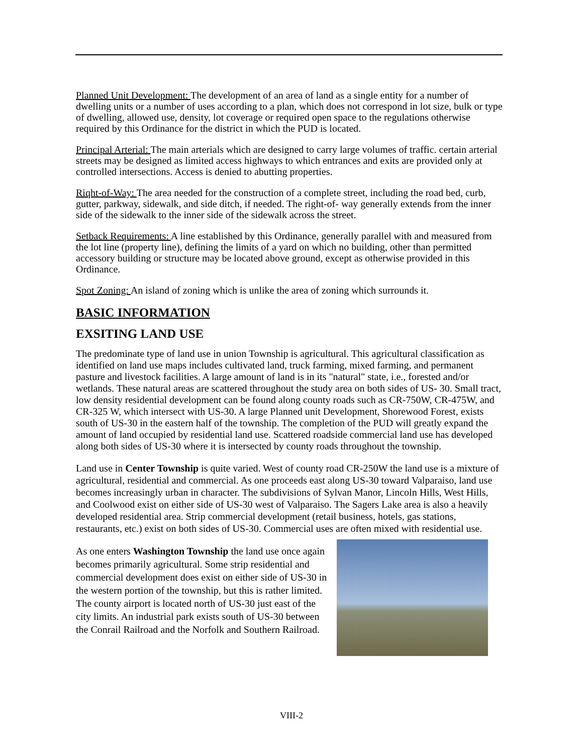Planned Unit Development: The development of an area of land as a single entity for a number of dwelling units or a number of uses according to a plan, which does not correspond in lot size, bulk or type of dwelling, allowed use, density, lot coverage or required open space to the regulations otherwise required by this Ordinance for the district in which the PUD is located.
Principal Arterial: The main arterials which are designed to carry large volumes of traffic. certain arterial streets may be designed as limited access highways to which entrances and exits are provided only at controlled intersections. Access is denied to abutting properties.
Riqht-of-Way: The area needed for the construction of a complete street, including the road bed, curb, gutter, parkway, sidewalk, and side ditch, if needed. The right-of- way generally extends from the inner side of the sidewalk to the inner side of the sidewalk across the street.
Setback Requirements: A line established by this Ordinance, generally parallel with and measured from the lot line (property line), defining the limits of a yard on which no building, other than permitted accessory building or structure may be located above ground, except as otherwise provided in this Ordinance.
Spot Zoning: An island of zoning which is unlike the area of zoning which surrounds it.
BASIC INFORMATION
EXSITING LAND USE
The predominate type of land use in union Township is agricultural. This agricultural classification as identified on land use maps includes cultivated land, truck farming, mixed farming, and permanent pasture and livestock facilities. A large amount of land is in its "natural" state, i.e., forested and/or wetlands. These natural areas are scattered throughout the study area on both sides of US- 30. Small tract, low density residential development can be found along county roads such as CR-750W, CR-475W, and CR-325 W, which intersect with US-30. A large Planned unit Development, Shorewood Forest, exists south of US-30 in the eastern half of the township. The completion of the PUD will greatly expand the amount of land occupied by residential land use. Scattered roadside commercial land use has developed along both sides of US-30 where it is intersected by county roads throughout the township.
Land use in Center Township is quite varied. West of county road CR-250W the land use is a mixture of agricultural, residential and commercial. As one proceeds east along US-30 toward Valparaiso, land use becomes increasingly urban in character. The subdivisions of Sylvan Manor, Lincoln Hills, West Hills, and Coolwood exist on either side of US-30 west of Valparaiso. The Sagers Lake area is also a heavily developed residential area. Strip commercial development (retail business, hotels, gas stations, restaurants, etc.) exist on both sides of US-30. Commercial uses are often mixed with residential use.
As one enters Washington Township the land use once again becomes primarily agricultural. Some strip residential and commercial development does exist on either side of US-30 in the western portion of the township, but this is rather limited. The county airport is located north of US-30 just east of the city limits. An industrial park exists south of US-30 between the Conrail Railroad and the Norfolk and Southern Railroad.
VIII-2